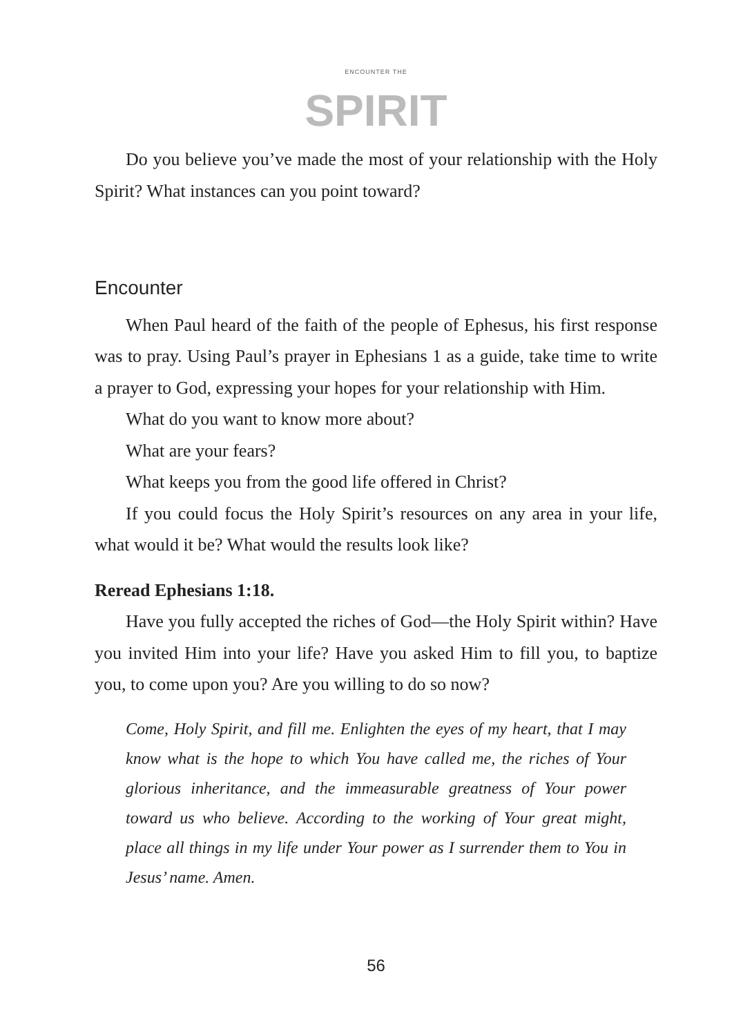ENCOUNTER THE
SPIRIT
Do you believe you’ve made the most of your relationship with the Holy Spirit? What instances can you point toward?
Encounter
When Paul heard of the faith of the people of Ephesus, his first response was to pray. Using Paul’s prayer in Ephesians 1 as a guide, take time to write a prayer to God, expressing your hopes for your relationship with Him.
What do you want to know more about?
What are your fears?
What keeps you from the good life offered in Christ?
If you could focus the Holy Spirit’s resources on any area in your life, what would it be? What would the results look like?
Reread Ephesians 1:18.
Have you fully accepted the riches of God—the Holy Spirit within? Have you invited Him into your life? Have you asked Him to fill you, to baptize you, to come upon you? Are you willing to do so now?
Come, Holy Spirit, and fill me. Enlighten the eyes of my heart, that I may know what is the hope to which You have called me, the riches of Your glorious inheritance, and the immeasurable greatness of Your power toward us who believe. According to the working of Your great might, place all things in my life under Your power as I surrender them to You in Jesus’ name. Amen.
56